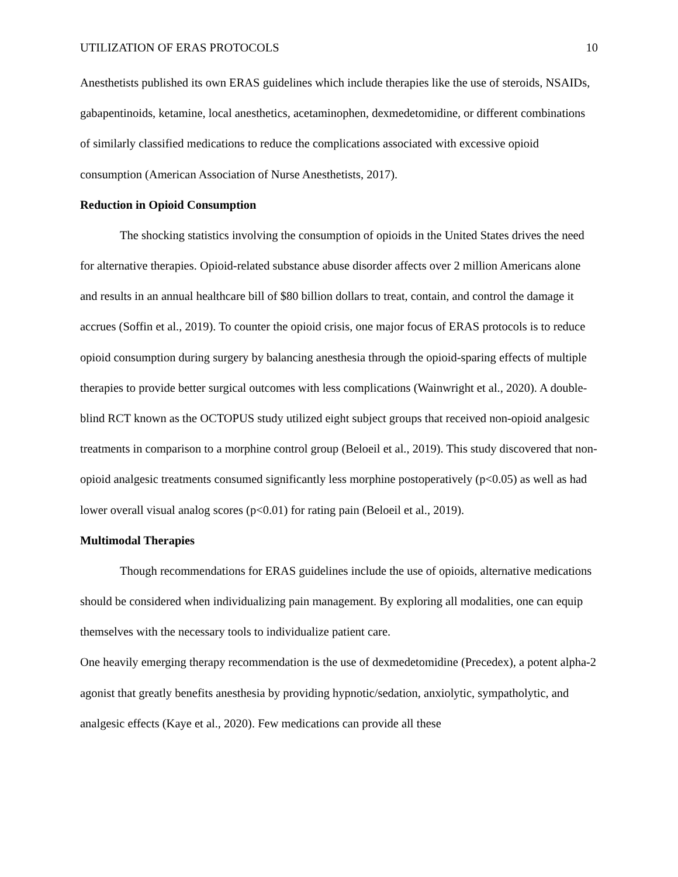UTILIZATION OF ERAS PROTOCOLS 10
Anesthetists published its own ERAS guidelines which include therapies like the use of steroids, NSAIDs, gabapentinoids, ketamine, local anesthetics, acetaminophen, dexmedetomidine, or different combinations of similarly classified medications to reduce the complications associated with excessive opioid consumption (American Association of Nurse Anesthetists, 2017).
Reduction in Opioid Consumption
The shocking statistics involving the consumption of opioids in the United States drives the need for alternative therapies. Opioid-related substance abuse disorder affects over 2 million Americans alone and results in an annual healthcare bill of $80 billion dollars to treat, contain, and control the damage it accrues (Soffin et al., 2019). To counter the opioid crisis, one major focus of ERAS protocols is to reduce opioid consumption during surgery by balancing anesthesia through the opioid-sparing effects of multiple therapies to provide better surgical outcomes with less complications (Wainwright et al., 2020). A double-blind RCT known as the OCTOPUS study utilized eight subject groups that received non-opioid analgesic treatments in comparison to a morphine control group (Beloeil et al., 2019). This study discovered that non-opioid analgesic treatments consumed significantly less morphine postoperatively (p<0.05) as well as had lower overall visual analog scores (p<0.01) for rating pain (Beloeil et al., 2019).
Multimodal Therapies
Though recommendations for ERAS guidelines include the use of opioids, alternative medications should be considered when individualizing pain management. By exploring all modalities, one can equip themselves with the necessary tools to individualize patient care.
One heavily emerging therapy recommendation is the use of dexmedetomidine (Precedex), a potent alpha-2 agonist that greatly benefits anesthesia by providing hypnotic/sedation, anxiolytic, sympatholytic, and analgesic effects (Kaye et al., 2020). Few medications can provide all these